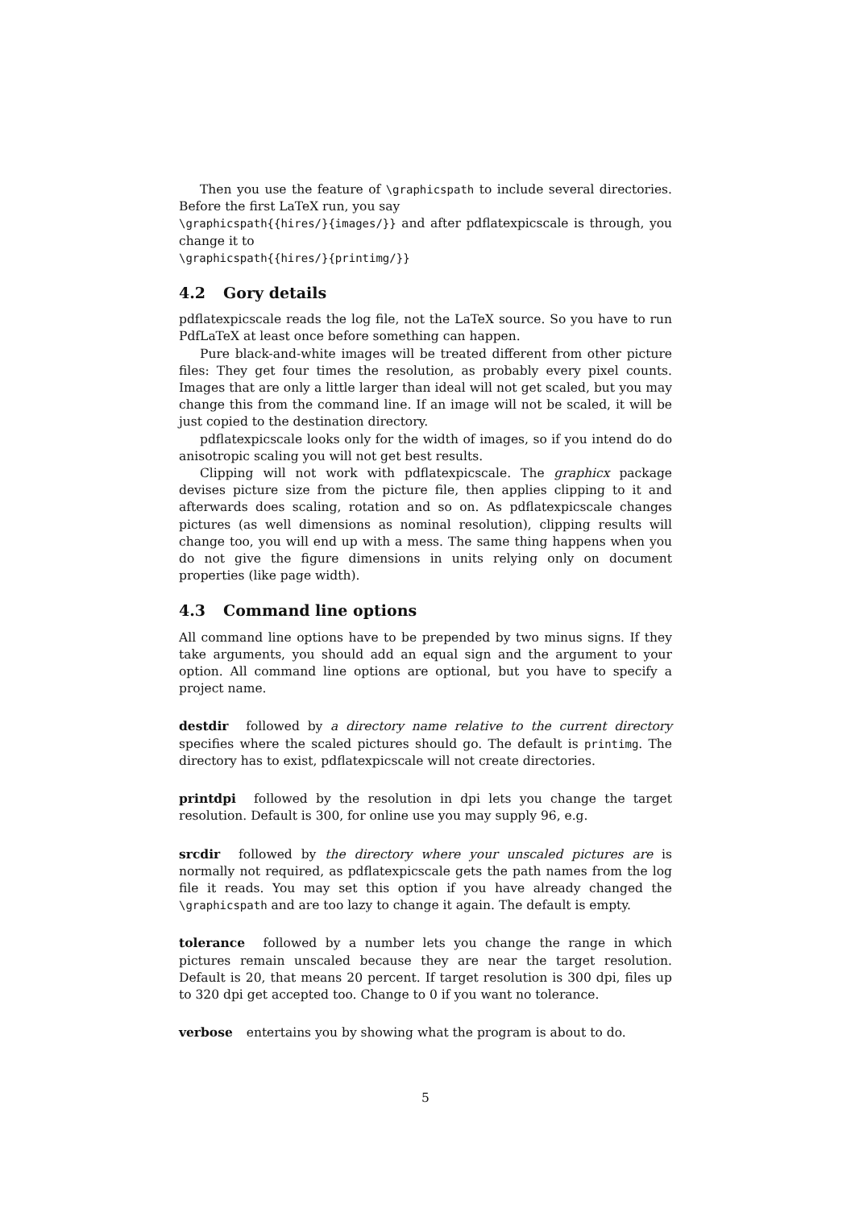Then you use the feature of \graphicspath to include several directories. Before the first LaTeX run, you say
\graphicspath{{hires/}{images/}} and after pdflatexpicscale is through, you change it to
\graphicspath{{hires/}{printimg/}}
4.2 Gory details
pdflatexpicscale reads the log file, not the LaTeX source. So you have to run PdfLaTeX at least once before something can happen.
Pure black-and-white images will be treated different from other picture files: They get four times the resolution, as probably every pixel counts. Images that are only a little larger than ideal will not get scaled, but you may change this from the command line. If an image will not be scaled, it will be just copied to the destination directory.
pdflatexpicscale looks only for the width of images, so if you intend do do anisotropic scaling you will not get best results.
Clipping will not work with pdflatexpicscale. The graphicx package devises picture size from the picture file, then applies clipping to it and afterwards does scaling, rotation and so on. As pdflatexpicscale changes pictures (as well dimensions as nominal resolution), clipping results will change too, you will end up with a mess. The same thing happens when you do not give the figure dimensions in units relying only on document properties (like page width).
4.3 Command line options
All command line options have to be prepended by two minus signs. If they take arguments, you should add an equal sign and the argument to your option. All command line options are optional, but you have to specify a project name.
destdir followed by a directory name relative to the current directory specifies where the scaled pictures should go. The default is printimg. The directory has to exist, pdflatexpicscale will not create directories.
printdpi followed by the resolution in dpi lets you change the target resolution. Default is 300, for online use you may supply 96, e.g.
srcdir followed by the directory where your unscaled pictures are is normally not required, as pdflatexpicscale gets the path names from the log file it reads. You may set this option if you have already changed the \graphicspath and are too lazy to change it again. The default is empty.
tolerance followed by a number lets you change the range in which pictures remain unscaled because they are near the target resolution. Default is 20, that means 20 percent. If target resolution is 300 dpi, files up to 320 dpi get accepted too. Change to 0 if you want no tolerance.
verbose entertains you by showing what the program is about to do.
5